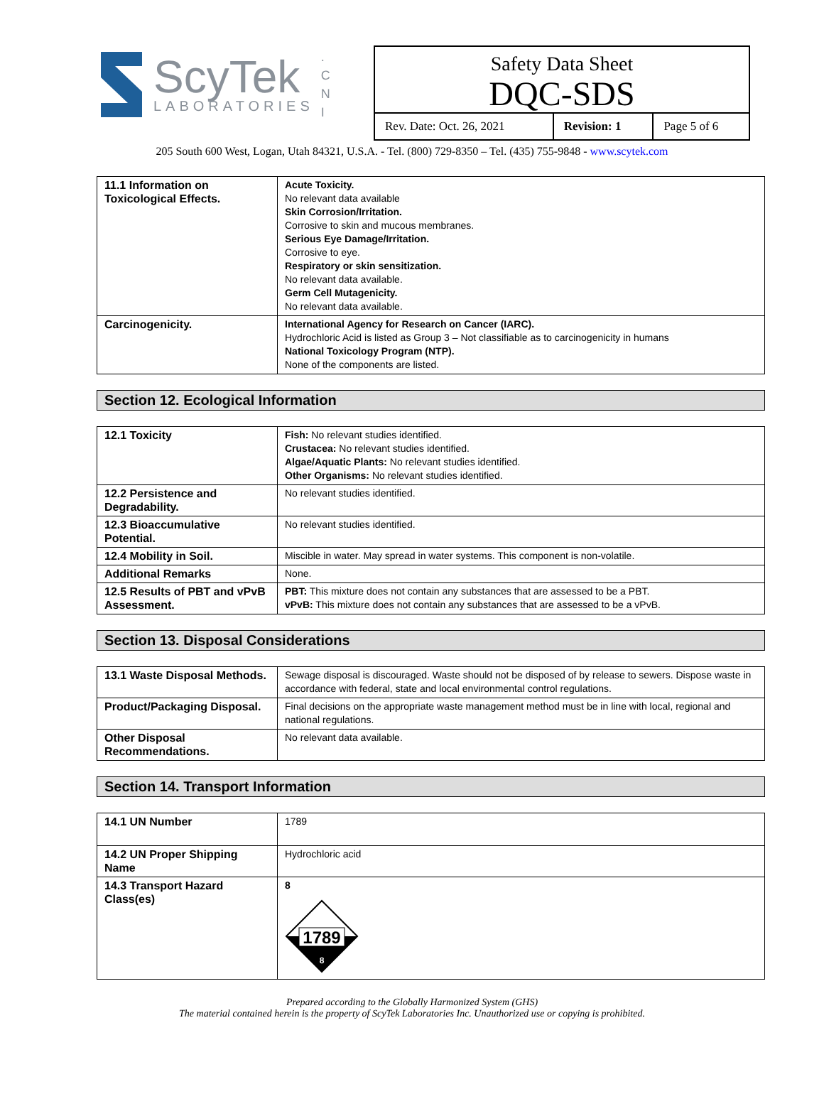ScyTek
LABORATORIES
.
C
N
I
Safety Data Sheet
DQC-SDS
| Rev. Date: Oct. 26, 2021 | Revision: 1 | Page 5 of 6 |
205 South 600 West, Logan, Utah 84321, U.S.A. - Tel. (800) 729-8350 – Tel. (435) 755-9848 - www.scytek.com
| 11.1 Information on Toxicological Effects. | Acute Toxicity. No relevant data available Skin Corrosion/Irritation. Corrosive to skin and mucous membranes. Serious Eye Damage/Irritation. Corrosive to eye. Respiratory or skin sensitization. No relevant data available. Germ Cell Mutagenicity. No relevant data available. |
| Carcinogenicity. | International Agency for Research on Cancer (IARC). Hydrochloric Acid is listed as Group 3 – Not classifiable as to carcinogenicity in humans National Toxicology Program (NTP). None of the components are listed. |
Section 12. Ecological Information
| 12.1 Toxicity | Fish: No relevant studies identified. Crustacea: No relevant studies identified. Algae/Aquatic Plants: No relevant studies identified. Other Organisms: No relevant studies identified. |
| 12.2 Persistence and Degradability. | No relevant studies identified. |
| 12.3 Bioaccumulative Potential. | No relevant studies identified. |
| 12.4 Mobility in Soil. | Miscible in water. May spread in water systems. This component is non-volatile. |
| Additional Remarks | None. |
| 12.5 Results of PBT and vPvB Assessment. | PBT: This mixture does not contain any substances that are assessed to be a PBT. vPvB: This mixture does not contain any substances that are assessed to be a vPvB. |
Section 13. Disposal Considerations
| 13.1 Waste Disposal Methods. | Sewage disposal is discouraged. Waste should not be disposed of by release to sewers. Dispose waste in accordance with federal, state and local environmental control regulations. |
| Product/Packaging Disposal. | Final decisions on the appropriate waste management method must be in line with local, regional and national regulations. |
| Other Disposal Recommendations. | No relevant data available. |
Section 14. Transport Information
| 14.1 UN Number | 1789 |
| 14.2 UN Proper Shipping Name | Hydrochloric acid |
| 14.3 Transport Hazard Class(es) | 8 1789 8 |
Prepared according to the Globally Harmonized System (GHS)
The material contained herein is the property of ScyTek Laboratories Inc. Unauthorized use or copying is prohibited.